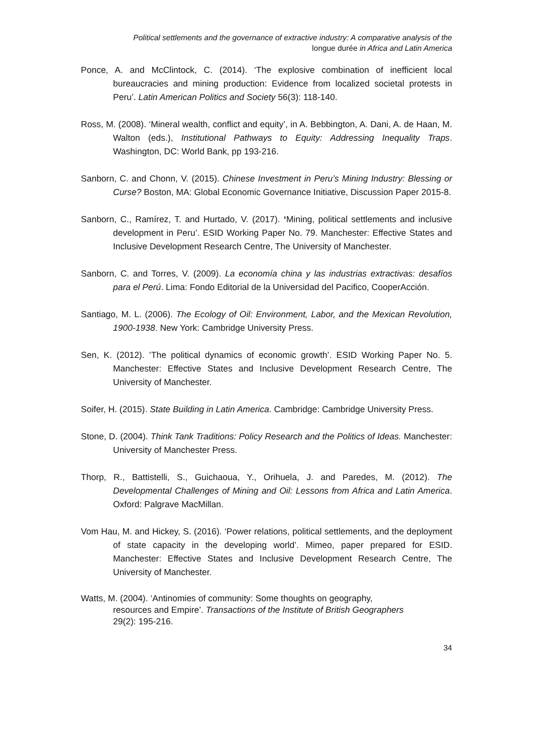Political settlements and the governance of extractive industry: A comparative analysis of the
longue durée in Africa and Latin America
Ponce, A. and McClintock, C. (2014). ‘The explosive combination of inefficient local bureaucracies and mining production: Evidence from localized societal protests in Peru’. Latin American Politics and Society 56(3): 118-140.
Ross, M. (2008). ‘Mineral wealth, conflict and equity’, in A. Bebbington, A. Dani, A. de Haan, M. Walton (eds.), Institutional Pathways to Equity: Addressing Inequality Traps. Washington, DC: World Bank, pp 193-216.
Sanborn, C. and Chonn, V. (2015). Chinese Investment in Peru’s Mining Industry: Blessing or Curse? Boston, MA: Global Economic Governance Initiative, Discussion Paper 2015-8.
Sanborn, C., Ramírez, T. and Hurtado, V. (2017). ‘Mining, political settlements and inclusive development in Peru’. ESID Working Paper No. 79. Manchester: Effective States and Inclusive Development Research Centre, The University of Manchester.
Sanborn, C. and Torres, V. (2009). La economía china y las industrias extractivas: desafíos para el Perú. Lima: Fondo Editorial de la Universidad del Pacifico, CooperAcción.
Santiago, M. L. (2006). The Ecology of Oil: Environment, Labor, and the Mexican Revolution, 1900-1938. New York: Cambridge University Press.
Sen, K. (2012). ‘The political dynamics of economic growth’. ESID Working Paper No. 5. Manchester: Effective States and Inclusive Development Research Centre, The University of Manchester.
Soifer, H. (2015). State Building in Latin America. Cambridge: Cambridge University Press.
Stone, D. (2004). Think Tank Traditions: Policy Research and the Politics of Ideas. Manchester: University of Manchester Press.
Thorp, R., Battistelli, S., Guichaoua, Y., Orihuela, J. and Paredes, M. (2012). The Developmental Challenges of Mining and Oil: Lessons from Africa and Latin America. Oxford: Palgrave MacMillan.
Vom Hau, M. and Hickey, S. (2016). ‘Power relations, political settlements, and the deployment of state capacity in the developing world’. Mimeo, paper prepared for ESID. Manchester: Effective States and Inclusive Development Research Centre, The University of Manchester.
Watts, M. (2004). ‘Antinomies of community: Some thoughts on geography,
resources and Empire’. Transactions of the Institute of British Geographers
29(2): 195-216.
34